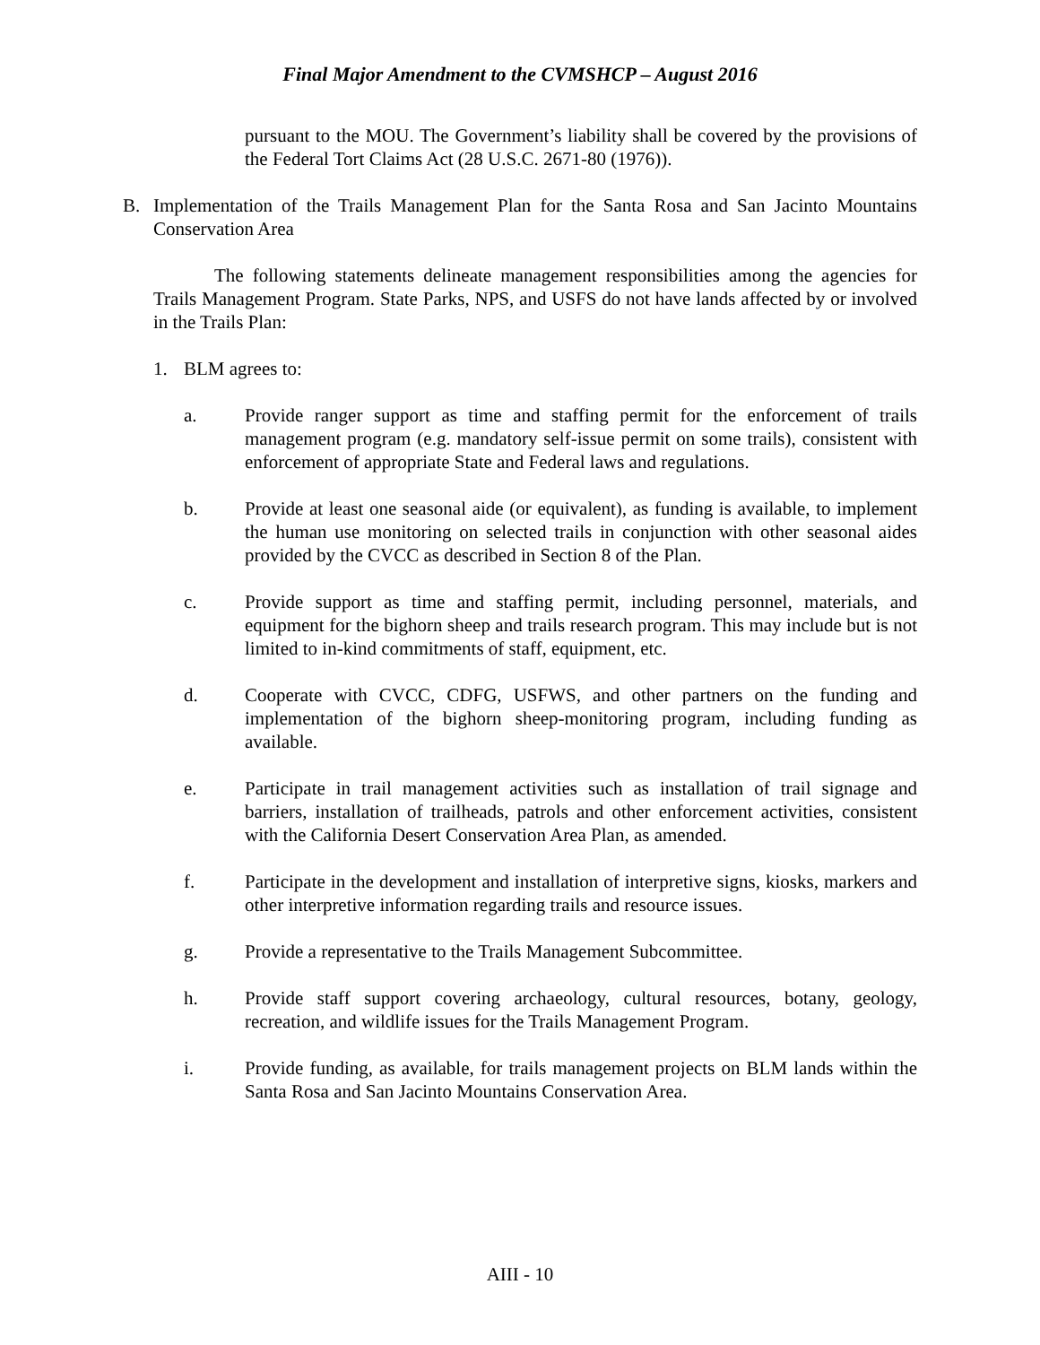Final Major Amendment to the CVMSHCP – August 2016
pursuant to the MOU. The Government’s liability shall be covered by the provisions of the Federal Tort Claims Act (28 U.S.C. 2671-80 (1976)).
B. Implementation of the Trails Management Plan for the Santa Rosa and San Jacinto Mountains Conservation Area
The following statements delineate management responsibilities among the agencies for Trails Management Program. State Parks, NPS, and USFS do not have lands affected by or involved in the Trails Plan:
1. BLM agrees to:
a. Provide ranger support as time and staffing permit for the enforcement of trails management program (e.g. mandatory self-issue permit on some trails), consistent with enforcement of appropriate State and Federal laws and regulations.
b. Provide at least one seasonal aide (or equivalent), as funding is available, to implement the human use monitoring on selected trails in conjunction with other seasonal aides provided by the CVCC as described in Section 8 of the Plan.
c. Provide support as time and staffing permit, including personnel, materials, and equipment for the bighorn sheep and trails research program. This may include but is not limited to in-kind commitments of staff, equipment, etc.
d. Cooperate with CVCC, CDFG, USFWS, and other partners on the funding and implementation of the bighorn sheep-monitoring program, including funding as available.
e. Participate in trail management activities such as installation of trail signage and barriers, installation of trailheads, patrols and other enforcement activities, consistent with the California Desert Conservation Area Plan, as amended.
f. Participate in the development and installation of interpretive signs, kiosks, markers and other interpretive information regarding trails and resource issues.
g. Provide a representative to the Trails Management Subcommittee.
h. Provide staff support covering archaeology, cultural resources, botany, geology, recreation, and wildlife issues for the Trails Management Program.
i. Provide funding, as available, for trails management projects on BLM lands within the Santa Rosa and San Jacinto Mountains Conservation Area.
AIII - 10